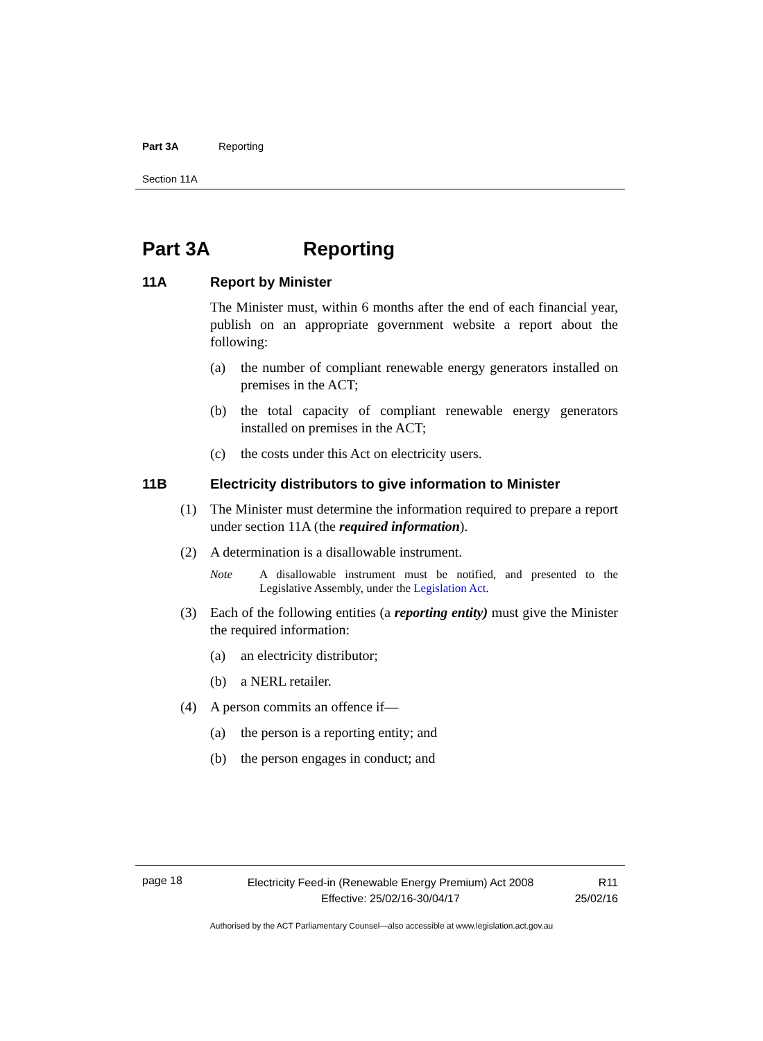Part 3A Reporting
Section 11A
Part 3A Reporting
11A Report by Minister
The Minister must, within 6 months after the end of each financial year, publish on an appropriate government website a report about the following:
(a) the number of compliant renewable energy generators installed on premises in the ACT;
(b) the total capacity of compliant renewable energy generators installed on premises in the ACT;
(c) the costs under this Act on electricity users.
11B Electricity distributors to give information to Minister
(1) The Minister must determine the information required to prepare a report under section 11A (the required information).
(2) A determination is a disallowable instrument.
Note A disallowable instrument must be notified, and presented to the Legislative Assembly, under the Legislation Act.
(3) Each of the following entities (a reporting entity) must give the Minister the required information:
(a) an electricity distributor;
(b) a NERL retailer.
(4) A person commits an offence if—
(a) the person is a reporting entity; and
(b) the person engages in conduct; and
page 18
Electricity Feed-in (Renewable Energy Premium) Act 2008
Effective: 25/02/16-30/04/17
R11
25/02/16
Authorised by the ACT Parliamentary Counsel—also accessible at www.legislation.act.gov.au